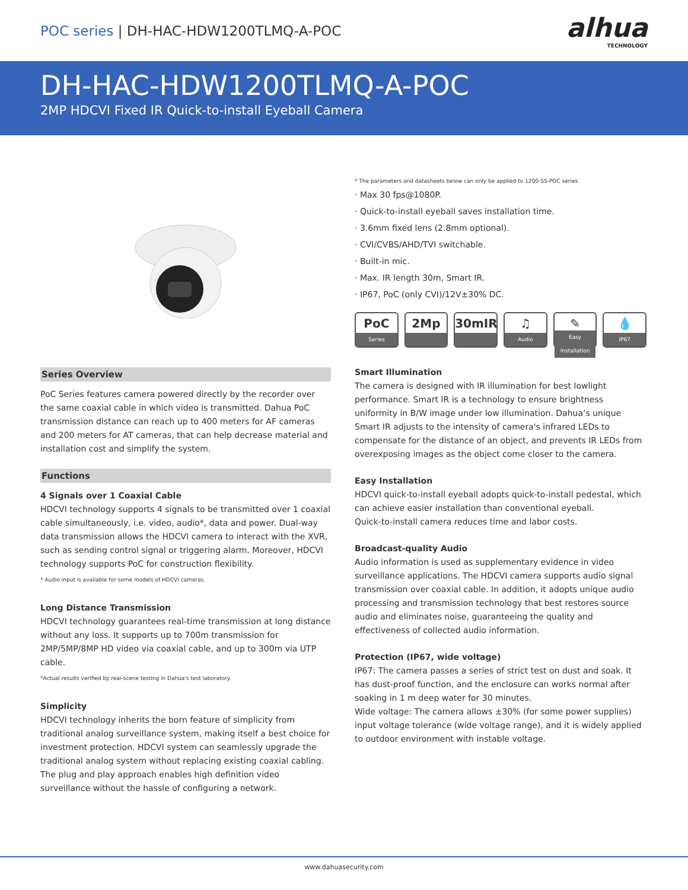POC series | DH-HAC-HDW1200TLMQ-A-POC
alhua
TECHNOLOGY
DH-HAC-HDW1200TLMQ-A-POC
2MP HDCVI Fixed IR Quick-to-install Eyeball Camera
Series Overview
PoC Series features camera powered directly by the recorder over the same coaxial cable in which video is transmitted. Dahua PoC transmission distance can reach up to 400 meters for AF cameras and 200 meters for AT cameras, that can help decrease material and installation cost and simplify the system.
Functions
4 Signals over 1 Coaxial Cable
HDCVI technology supports 4 signals to be transmitted over 1 coaxial cable simultaneously, i.e. video, audio*, data and power. Dual-way data transmission allows the HDCVI camera to interact with the XVR, such as sending control signal or triggering alarm. Moreover, HDCVI technology supports PoC for construction flexibility.
* Audio input is available for some models of HDCVI cameras.
Long Distance Transmission
HDCVI technology guarantees real-time transmission at long distance without any loss. It supports up to 700m transmission for 2MP/5MP/8MP HD video via coaxial cable, and up to 300m via UTP cable.
*Actual results verified by real-scene testing in Dahua's test laboratory.
Simplicity
HDCVI technology inherits the born feature of simplicity from traditional analog surveillance system, making itself a best choice for investment protection. HDCVI system can seamlessly upgrade the traditional analog system without replacing existing coaxial cabling. The plug and play approach enables high definition video surveillance without the hassle of configuring a network.
* The parameters and datasheets below can only be applied to 1200-SS-POC series.
· Max 30 fps@1080P.
· Quick-to-install eyeball saves installation time.
· 3.6mm fixed lens (2.8mm optional).
· CVI/CVBS/AHD/TVI switchable.
· Built-in mic.
· Max. IR length 30m, Smart IR.
· IP67, PoC (only CVI)/12V±30% DC.
PoC
Series
2Mp 30mIR ♫
Audio
✎
Easy Installation
💧
IP67
Smart Illumination
The camera is designed with IR illumination for best lowlight performance. Smart IR is a technology to ensure brightness uniformity in B/W image under low illumination. Dahua’s unique Smart IR adjusts to the intensity of camera's infrared LEDs to compensate for the distance of an object, and prevents IR LEDs from overexposing images as the object come closer to the camera.
Easy Installation
HDCVI quick-to-install eyeball adopts quick-to-install pedestal, which can achieve easier installation than conventional eyeball.
Quick-to-install camera reduces time and labor costs.
Broadcast-quality Audio
Audio information is used as supplementary evidence in video surveillance applications. The HDCVI camera supports audio signal transmission over coaxial cable. In addition, it adopts unique audio processing and transmission technology that best restores source audio and eliminates noise, guaranteeing the quality and effectiveness of collected audio information.
Protection (IP67, wide voltage)
IP67: The camera passes a series of strict test on dust and soak. It has dust-proof function, and the enclosure can works normal after soaking in 1 m deep water for 30 minutes.
Wide voltage: The camera allows ±30% (for some power supplies) input voltage tolerance (wide voltage range), and it is widely applied to outdoor environment with instable voltage.
www.dahuasecurity.com